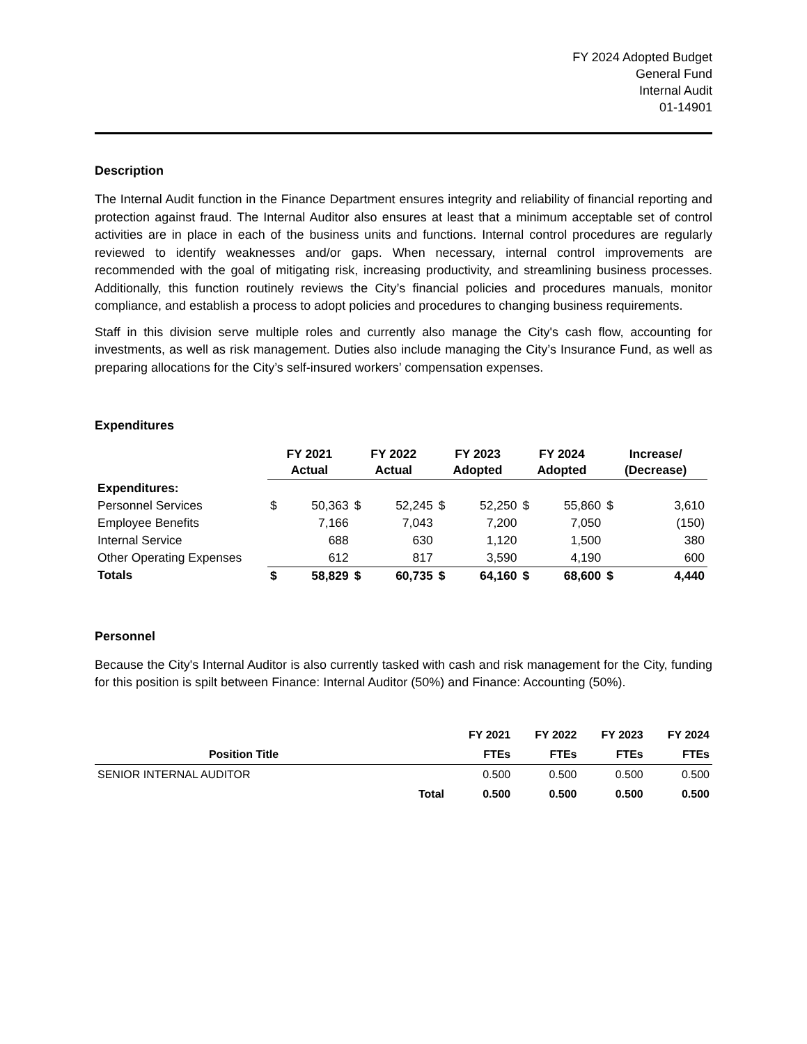FY 2024 Adopted Budget
General Fund
Internal Audit
01-14901
Description
The Internal Audit function in the Finance Department ensures integrity and reliability of financial reporting and protection against fraud. The Internal Auditor also ensures at least that a minimum acceptable set of control activities are in place in each of the business units and functions. Internal control procedures are regularly reviewed to identify weaknesses and/or gaps. When necessary, internal control improvements are recommended with the goal of mitigating risk, increasing productivity, and streamlining business processes. Additionally, this function routinely reviews the City’s financial policies and procedures manuals, monitor compliance, and establish a process to adopt policies and procedures to changing business requirements.
Staff in this division serve multiple roles and currently also manage the City's cash flow, accounting for investments, as well as risk management. Duties also include managing the City’s Insurance Fund, as well as preparing allocations for the City’s self-insured workers’ compensation expenses.
Expenditures
| | FY 2021 Actual | | FY 2022 Actual | | FY 2023 Adopted | | FY 2024 Adopted | | Increase/ (Decrease) | |
| --- | --- | --- | --- | --- | --- | --- | --- | --- | --- | --- |
| Expenditures: | | | | | | | | | | |
| Personnel Services | $ | 50,363 | $ | 52,245 | $ | 52,250 | $ | 55,860 | $ | 3,610 |
| Employee Benefits | | 7,166 | | 7,043 | | 7,200 | | 7,050 | | (150) |
| Internal Service | | 688 | | 630 | | 1,120 | | 1,500 | | 380 |
| Other Operating Expenses | | 612 | | 817 | | 3,590 | | 4,190 | | 600 |
| Totals | $ | 58,829 | $ | 60,735 | $ | 64,160 | $ | 68,600 | $ | 4,440 |
Personnel
Because the City's Internal Auditor is also currently tasked with cash and risk management for the City, funding for this position is spilt between Finance: Internal Auditor (50%) and Finance: Accounting (50%).
| | | FY 2021 | FY 2022 | FY 2023 | FY 2024 |
| --- | --- | --- | --- | --- | --- |
| Position Title | | FTEs | FTEs | FTEs | FTEs |
| SENIOR INTERNAL AUDITOR | | 0.500 | 0.500 | 0.500 | 0.500 |
| | Total | 0.500 | 0.500 | 0.500 | 0.500 |